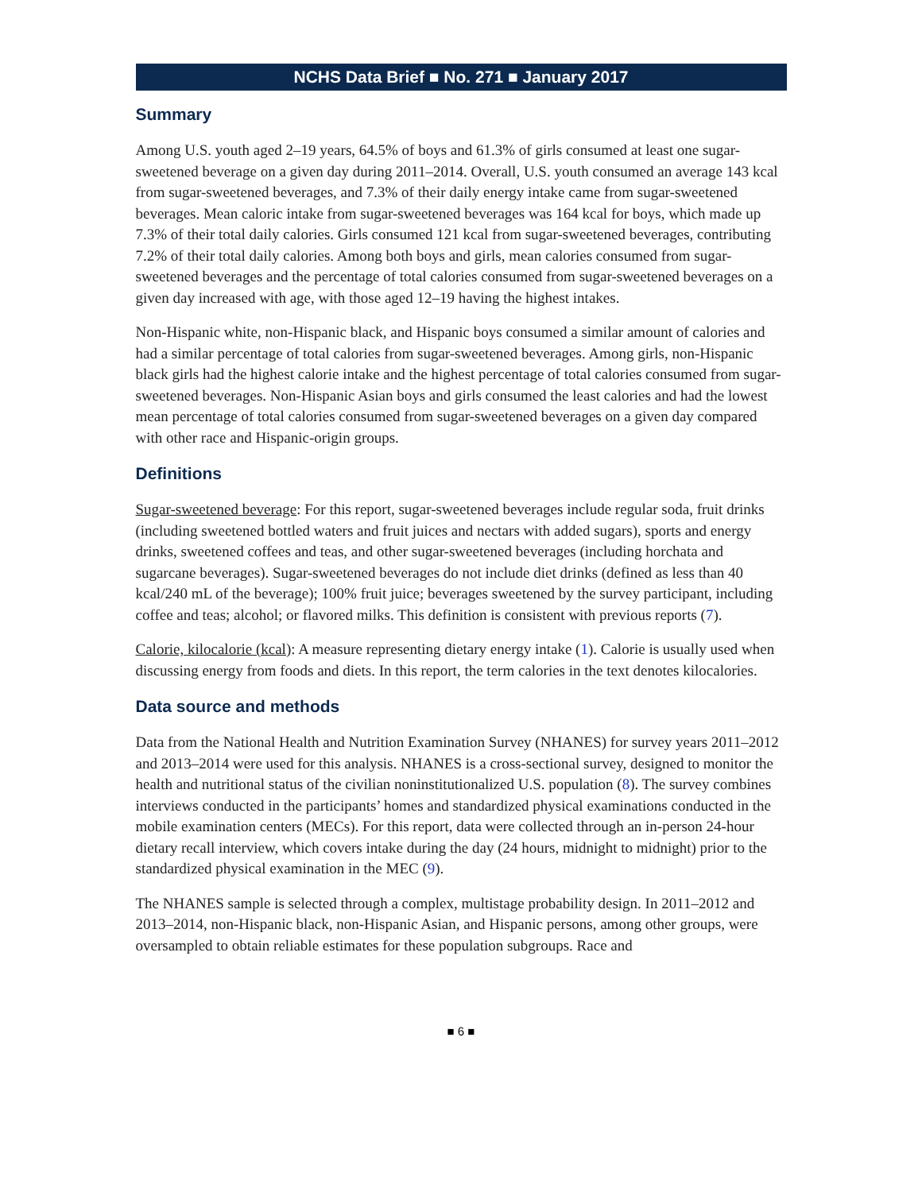NCHS Data Brief ■ No. 271 ■ January 2017
Summary
Among U.S. youth aged 2–19 years, 64.5% of boys and 61.3% of girls consumed at least one sugar-sweetened beverage on a given day during 2011–2014. Overall, U.S. youth consumed an average 143 kcal from sugar-sweetened beverages, and 7.3% of their daily energy intake came from sugar-sweetened beverages. Mean caloric intake from sugar-sweetened beverages was 164 kcal for boys, which made up 7.3% of their total daily calories. Girls consumed 121 kcal from sugar-sweetened beverages, contributing 7.2% of their total daily calories. Among both boys and girls, mean calories consumed from sugar-sweetened beverages and the percentage of total calories consumed from sugar-sweetened beverages on a given day increased with age, with those aged 12–19 having the highest intakes.
Non-Hispanic white, non-Hispanic black, and Hispanic boys consumed a similar amount of calories and had a similar percentage of total calories from sugar-sweetened beverages. Among girls, non-Hispanic black girls had the highest calorie intake and the highest percentage of total calories consumed from sugar-sweetened beverages. Non-Hispanic Asian boys and girls consumed the least calories and had the lowest mean percentage of total calories consumed from sugar-sweetened beverages on a given day compared with other race and Hispanic-origin groups.
Definitions
Sugar-sweetened beverage: For this report, sugar-sweetened beverages include regular soda, fruit drinks (including sweetened bottled waters and fruit juices and nectars with added sugars), sports and energy drinks, sweetened coffees and teas, and other sugar-sweetened beverages (including horchata and sugarcane beverages). Sugar-sweetened beverages do not include diet drinks (defined as less than 40 kcal/240 mL of the beverage); 100% fruit juice; beverages sweetened by the survey participant, including coffee and teas; alcohol; or flavored milks. This definition is consistent with previous reports (7).
Calorie, kilocalorie (kcal): A measure representing dietary energy intake (1). Calorie is usually used when discussing energy from foods and diets. In this report, the term calories in the text denotes kilocalories.
Data source and methods
Data from the National Health and Nutrition Examination Survey (NHANES) for survey years 2011–2012 and 2013–2014 were used for this analysis. NHANES is a cross-sectional survey, designed to monitor the health and nutritional status of the civilian noninstitutionalized U.S. population (8). The survey combines interviews conducted in the participants’ homes and standardized physical examinations conducted in the mobile examination centers (MECs). For this report, data were collected through an in-person 24-hour dietary recall interview, which covers intake during the day (24 hours, midnight to midnight) prior to the standardized physical examination in the MEC (9).
The NHANES sample is selected through a complex, multistage probability design. In 2011–2012 and 2013–2014, non-Hispanic black, non-Hispanic Asian, and Hispanic persons, among other groups, were oversampled to obtain reliable estimates for these population subgroups. Race and
■ 6 ■